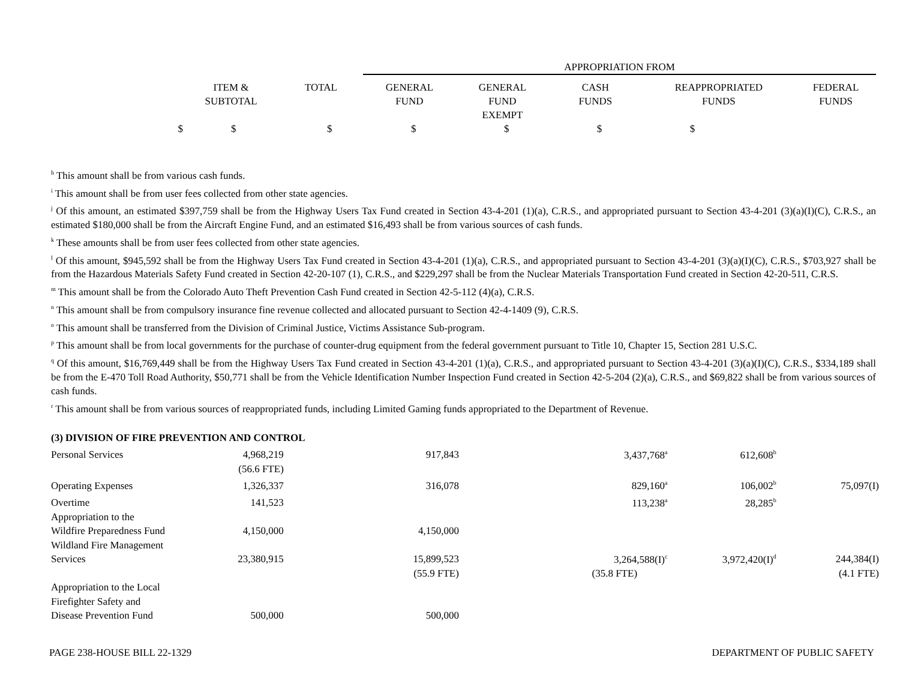| | | | APPROPRIATION FROM | | | | |
| | ITEM & SUBTOTAL | TOTAL | GENERAL FUND | GENERAL FUND EXEMPT | CASH FUNDS | REAPPROPRIATED FUNDS | FEDERAL FUNDS |
| $ | $ | $ | $ | $ | $ | $ | |
<sup>h</sup> This amount shall be from various cash funds.
<sup>i</sup> This amount shall be from user fees collected from other state agencies.
<sup>j</sup> Of this amount, an estimated $397,759 shall be from the Highway Users Tax Fund created in Section 43-4-201 (1)(a), C.R.S., and appropriated pursuant to Section 43-4-201 (3)(a)(I)(C), C.R.S., an estimated $180,000 shall be from the Aircraft Engine Fund, and an estimated $16,493 shall be from various sources of cash funds.
<sup>k</sup> These amounts shall be from user fees collected from other state agencies.
<sup>l</sup> Of this amount, $945,592 shall be from the Highway Users Tax Fund created in Section 43-4-201 (1)(a), C.R.S., and appropriated pursuant to Section 43-4-201 (3)(a)(I)(C), C.R.S., $703,927 shall be from the Hazardous Materials Safety Fund created in Section 42-20-107 (1), C.R.S., and $229,297 shall be from the Nuclear Materials Transportation Fund created in Section 42-20-511, C.R.S.
<sup>m</sup> This amount shall be from the Colorado Auto Theft Prevention Cash Fund created in Section 42-5-112 (4)(a), C.R.S.
<sup>n</sup> This amount shall be from compulsory insurance fine revenue collected and allocated pursuant to Section 42-4-1409 (9), C.R.S.
<sup>o</sup> This amount shall be transferred from the Division of Criminal Justice, Victims Assistance Sub-program.
<sup>p</sup> This amount shall be from local governments for the purchase of counter-drug equipment from the federal government pursuant to Title 10, Chapter 15, Section 281 U.S.C.
<sup>q</sup> Of this amount, $16,769,449 shall be from the Highway Users Tax Fund created in Section 43-4-201 (1)(a), C.R.S., and appropriated pursuant to Section 43-4-201 (3)(a)(I)(C), C.R.S., $334,189 shall be from the E-470 Toll Road Authority, $50,771 shall be from the Vehicle Identification Number Inspection Fund created in Section 42-5-204 (2)(a), C.R.S., and $69,822 shall be from various sources of cash funds.
<sup>r</sup> This amount shall be from various sources of reappropriated funds, including Limited Gaming funds appropriated to the Department of Revenue.
| (3) DIVISION OF FIRE PREVENTION AND CONTROL | | | | | | | |
| Personal Services | 4,968,219 | | 917,843 | | 3,437,768<sup>a</sup> | 612,608<sup>b</sup> | |
| | (56.6 FTE) | | | | | | |
| Operating Expenses | 1,326,337 | | 316,078 | | 829,160<sup>a</sup> | 106,002<sup>b</sup> | 75,097(I) |
| Overtime | 141,523 | | | | 113,238<sup>a</sup> | 28,285<sup>b</sup> | |
| Appropriation to the Wildfire Preparedness Fund | 4,150,000 | | 4,150,000 | | | | |
| Wildland Fire Management Services | 23,380,915 | | 15,899,523 | | 3,264,588(I)<sup>c</sup> | 3,972,420(I)<sup>d</sup> | 244,384(I) |
| | | | (55.9 FTE) | | (35.8 FTE) | | (4.1 FTE) |
| Appropriation to the Local Firefighter Safety and Disease Prevention Fund | 500,000 | | 500,000 | | | | |
PAGE 238-HOUSE BILL 22-1329 DEPARTMENT OF PUBLIC SAFETY